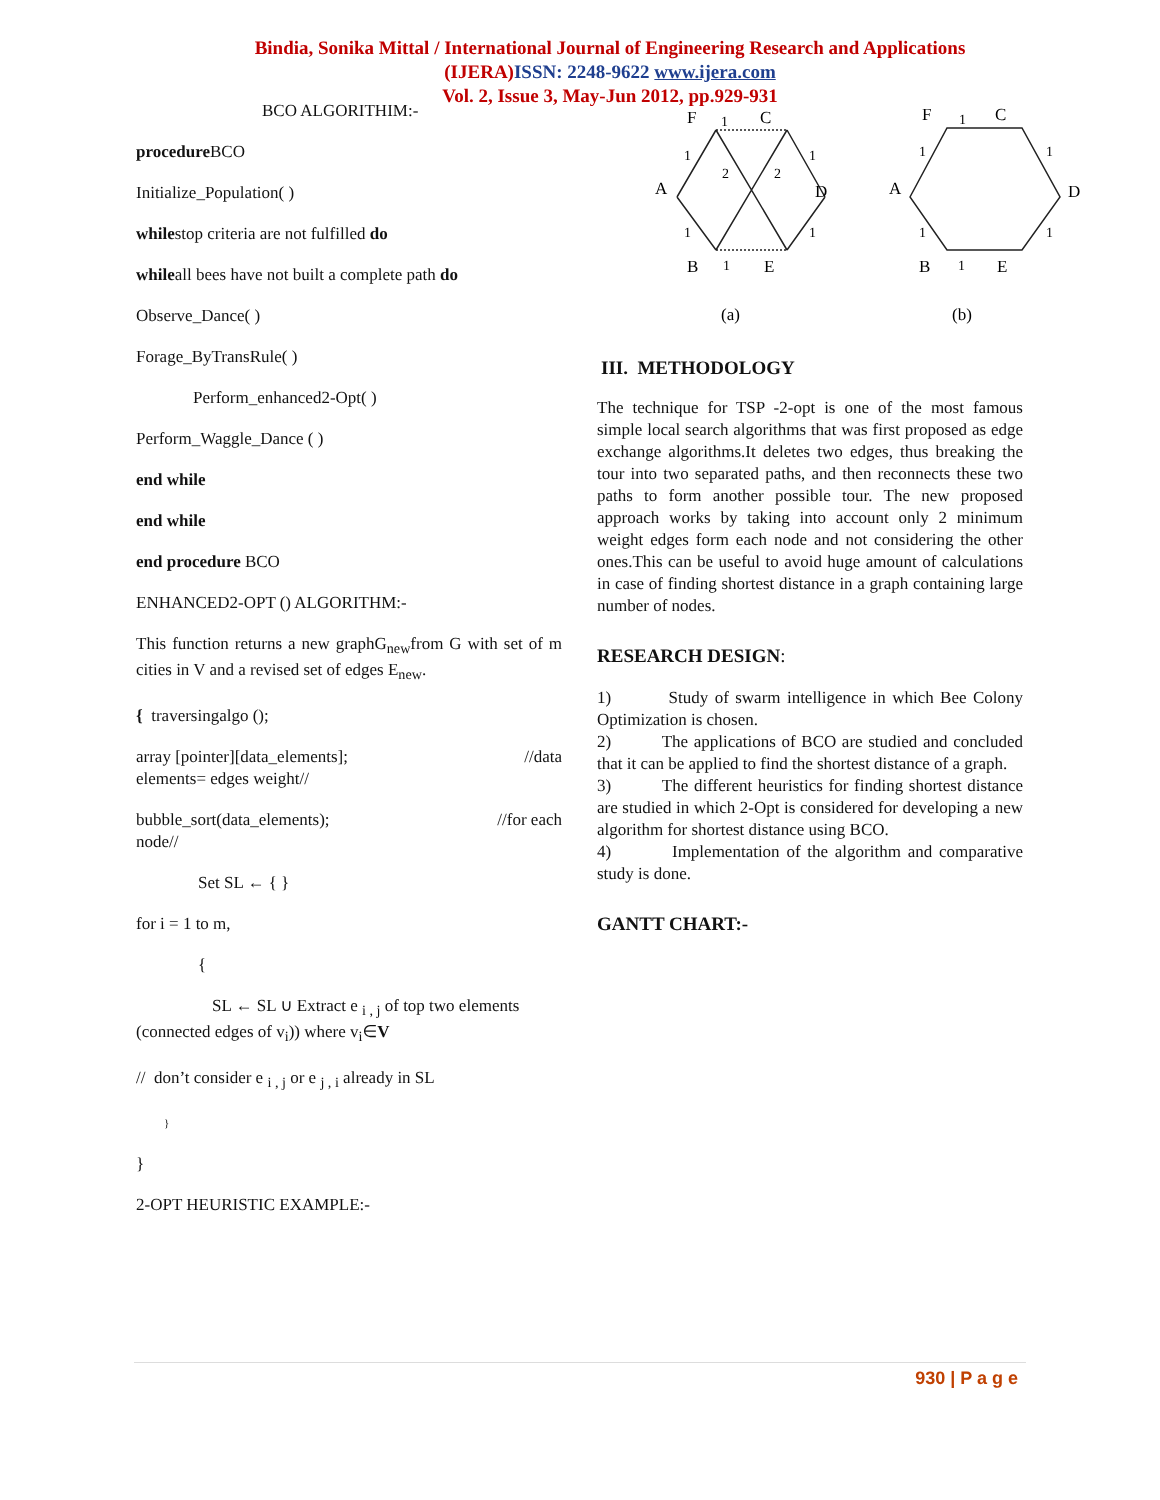Bindia, Sonika Mittal / International Journal of Engineering Research and Applications
(IJERA)ISSN: 2248-9622 www.ijera.com
Vol. 2, Issue 3, May-Jun 2012, pp.929-931
BCO ALGORITHIM:-
procedure BCO
Initialize_Population( )
whilestop criteria are not fulfilled do
whileall bees have not built a complete path do
Observe_Dance( )
Forage_ByTransRule( )
Perform_enhanced2-Opt( )
Perform_Waggle_Dance ( )
end while
end while
end procedure BCO
ENHANCED2-OPT () ALGORITHM:-
This function returns a new graphG<sub>new</sub>from G with set of m cities in V and a revised set of edges E<sub>new</sub>.
{ traversingalgo ();
array [pointer][data_elements]; //data
elements= edges weight//
bubble_sort(data_elements); //for each
node//
Set SL ← { }
for i = 1 to m,
{
SL ← SL ∪ Extract e <sub>i , j</sub> of top two elements (connected edges of v<sub>i</sub>)) where v<sub>i</sub>∈V
// don’t consider e <sub>i , j</sub> or e <sub>j , i</sub> already in SL
}
}
2-OPT HEURISTIC EXAMPLE:-
F
1
C
A
D
B
1
E
1
1
1
1
2
2
(a)
F
1
C
A
D
B
1
E
1
1
1
1
(b)
III. METHODOLOGY
The technique for TSP -2-opt is one of the most famous simple local search algorithms that was first proposed as edge exchange algorithms.It deletes two edges, thus breaking the tour into two separated paths, and then reconnects these two paths to form another possible tour. The new proposed approach works by taking into account only 2 minimum weight edges form each node and not considering the other ones.This can be useful to avoid huge amount of calculations in case of finding shortest distance in a graph containing large number of nodes.
RESEARCH DESIGN:
1) Study of swarm intelligence in which Bee Colony Optimization is chosen.
2) The applications of BCO are studied and concluded that it can be applied to find the shortest distance of a graph.
3) The different heuristics for finding shortest distance are studied in which 2-Opt is considered for developing a new algorithm for shortest distance using BCO.
4) Implementation of the algorithm and comparative study is done.
GANTT CHART:-
930 | P a g e